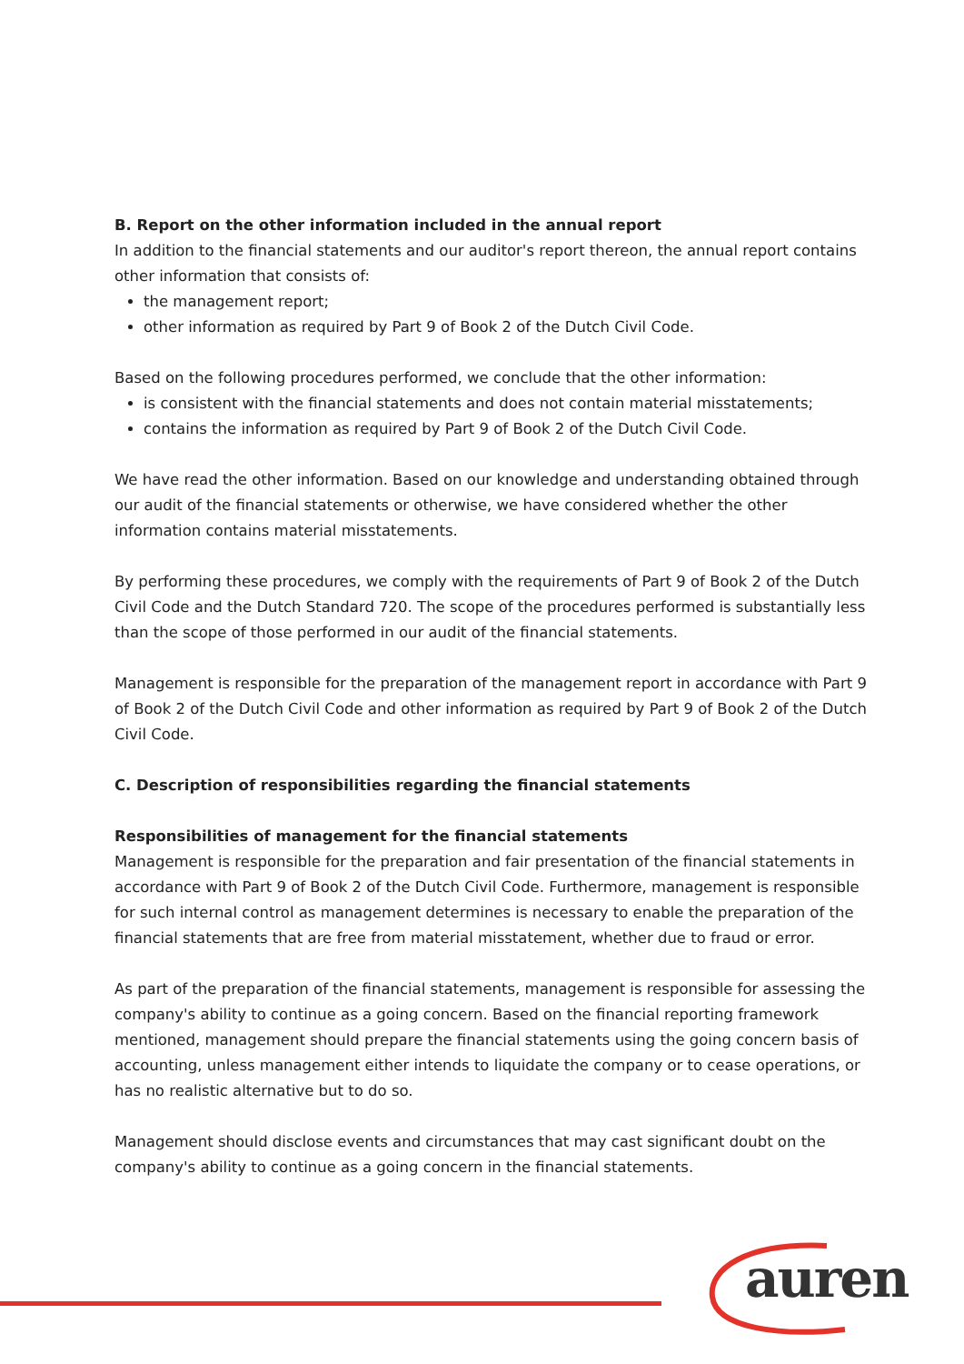B. Report on the other information included in the annual report
In addition to the financial statements and our auditor's report thereon, the annual report contains other information that consists of:
the management report;
other information as required by Part 9 of Book 2 of the Dutch Civil Code.
Based on the following procedures performed, we conclude that the other information:
is consistent with the financial statements and does not contain material misstatements;
contains the information as required by Part 9 of Book 2 of the Dutch Civil Code.
We have read the other information. Based on our knowledge and understanding obtained through our audit of the financial statements or otherwise, we have considered whether the other information contains material misstatements.
By performing these procedures, we comply with the requirements of Part 9 of Book 2 of the Dutch Civil Code and the Dutch Standard 720. The scope of the procedures performed is substantially less than the scope of those performed in our audit of the financial statements.
Management is responsible for the preparation of the management report in accordance with Part 9 of Book 2 of the Dutch Civil Code and other information as required by Part 9 of Book 2 of the Dutch Civil Code.
C. Description of responsibilities regarding the financial statements
Responsibilities of management for the financial statements
Management is responsible for the preparation and fair presentation of the financial statements in accordance with Part 9 of Book 2 of the Dutch Civil Code. Furthermore, management is responsible for such internal control as management determines is necessary to enable the preparation of the financial statements that are free from material misstatement, whether due to fraud or error.
As part of the preparation of the financial statements, management is responsible for assessing the company's ability to continue as a going concern. Based on the financial reporting framework mentioned, management should prepare the financial statements using the going concern basis of accounting, unless management either intends to liquidate the company or to cease operations, or has no realistic alternative but to do so.
Management should disclose events and circumstances that may cast significant doubt on the company's ability to continue as a going concern in the financial statements.
auren